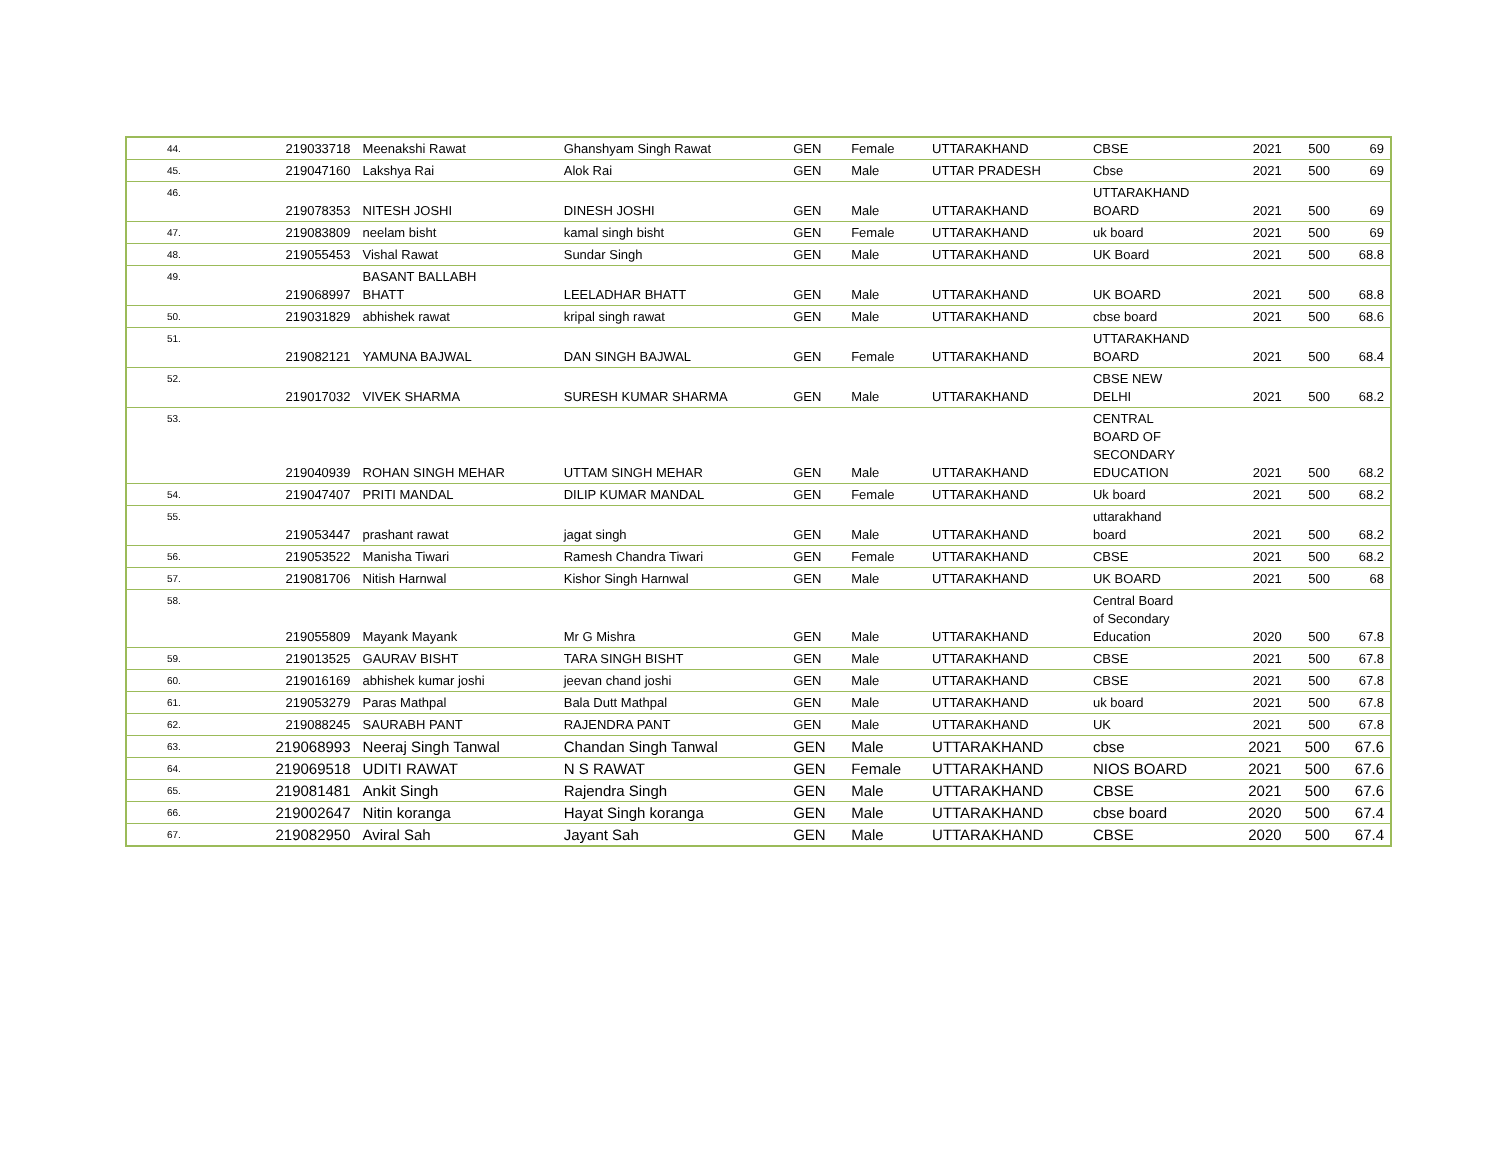| 44. | 219033718 | Meenakshi Rawat | Ghanshyam Singh Rawat | GEN | Female | UTTARAKHAND | CBSE | 2021 | 500 | 69 |
| 45. | 219047160 | Lakshya Rai | Alok Rai | GEN | Male | UTTAR PRADESH | Cbse | 2021 | 500 | 69 |
| 46. | 219078353 | NITESH JOSHI | DINESH JOSHI | GEN | Male | UTTARAKHAND | UTTARAKHAND BOARD | 2021 | 500 | 69 |
| 47. | 219083809 | neelam bisht | kamal singh bisht | GEN | Female | UTTARAKHAND | uk board | 2021 | 500 | 69 |
| 48. | 219055453 | Vishal Rawat | Sundar Singh | GEN | Male | UTTARAKHAND | UK Board | 2021 | 500 | 68.8 |
| 49. | 219068997 | BASANT BALLABH BHATT | LEELADHAR BHATT | GEN | Male | UTTARAKHAND | UK BOARD | 2021 | 500 | 68.8 |
| 50. | 219031829 | abhishek rawat | kripal singh rawat | GEN | Male | UTTARAKHAND | cbse board | 2021 | 500 | 68.6 |
| 51. | 219082121 | YAMUNA BAJWAL | DAN SINGH BAJWAL | GEN | Female | UTTARAKHAND | UTTARAKHAND BOARD | 2021 | 500 | 68.4 |
| 52. | 219017032 | VIVEK SHARMA | SURESH KUMAR SHARMA | GEN | Male | UTTARAKHAND | CBSE NEW DELHI | 2021 | 500 | 68.2 |
| 53. | 219040939 | ROHAN SINGH MEHAR | UTTAM SINGH MEHAR | GEN | Male | UTTARAKHAND | CENTRAL BOARD OF SECONDARY EDUCATION | 2021 | 500 | 68.2 |
| 54. | 219047407 | PRITI MANDAL | DILIP KUMAR MANDAL | GEN | Female | UTTARAKHAND | Uk board | 2021 | 500 | 68.2 |
| 55. | 219053447 | prashant rawat | jagat singh | GEN | Male | UTTARAKHAND | uttarakhand board | 2021 | 500 | 68.2 |
| 56. | 219053522 | Manisha Tiwari | Ramesh Chandra Tiwari | GEN | Female | UTTARAKHAND | CBSE | 2021 | 500 | 68.2 |
| 57. | 219081706 | Nitish Harnwal | Kishor Singh Harnwal | GEN | Male | UTTARAKHAND | UK BOARD | 2021 | 500 | 68 |
| 58. | 219055809 | Mayank Mayank | Mr G Mishra | GEN | Male | UTTARAKHAND | Central Board of Secondary Education | 2020 | 500 | 67.8 |
| 59. | 219013525 | GAURAV BISHT | TARA SINGH BISHT | GEN | Male | UTTARAKHAND | CBSE | 2021 | 500 | 67.8 |
| 60. | 219016169 | abhishek kumar joshi | jeevan chand joshi | GEN | Male | UTTARAKHAND | CBSE | 2021 | 500 | 67.8 |
| 61. | 219053279 | Paras Mathpal | Bala Dutt Mathpal | GEN | Male | UTTARAKHAND | uk board | 2021 | 500 | 67.8 |
| 62. | 219088245 | SAURABH PANT | RAJENDRA PANT | GEN | Male | UTTARAKHAND | UK | 2021 | 500 | 67.8 |
| 63. | 219068993 | Neeraj Singh Tanwal | Chandan Singh Tanwal | GEN | Male | UTTARAKHAND | cbse | 2021 | 500 | 67.6 |
| 64. | 219069518 | UDITI RAWAT | N S RAWAT | GEN | Female | UTTARAKHAND | NIOS BOARD | 2021 | 500 | 67.6 |
| 65. | 219081481 | Ankit Singh | Rajendra Singh | GEN | Male | UTTARAKHAND | CBSE | 2021 | 500 | 67.6 |
| 66. | 219002647 | Nitin koranga | Hayat Singh koranga | GEN | Male | UTTARAKHAND | cbse board | 2020 | 500 | 67.4 |
| 67. | 219082950 | Aviral Sah | Jayant Sah | GEN | Male | UTTARAKHAND | CBSE | 2020 | 500 | 67.4 |